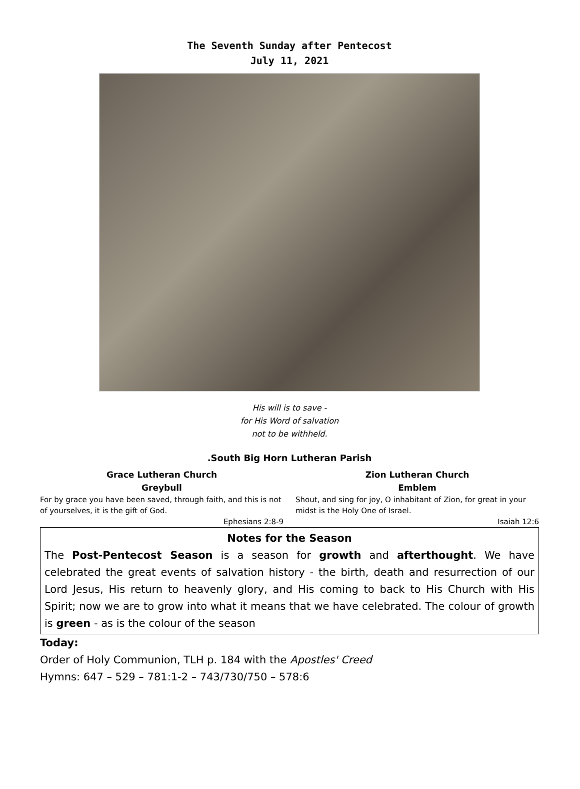The Seventh Sunday after Pentecost
July 11, 2021
His will is to save -
for His Word of salvation
not to be withheld.
.South Big Horn Lutheran Parish
Grace Lutheran Church
Greybull
For by grace you have been saved, through faith, and this is not of yourselves, it is the gift of God.
Ephesians 2:8-9
Zion Lutheran Church
Emblem
Shout, and sing for joy, O inhabitant of Zion, for great in your midst is the Holy One of Israel.
Isaiah 12:6
Notes for the Season
The Post-Pentecost Season is a season for growth and afterthought. We have celebrated the great events of salvation history - the birth, death and resurrection of our Lord Jesus, His return to heavenly glory, and His coming to back to His Church with His Spirit; now we are to grow into what it means that we have celebrated. The colour of growth is green - as is the colour of the season
Today:
Order of Holy Communion, TLH p. 184 with the Apostles' Creed
Hymns: 647 – 529 – 781:1-2 – 743/730/750 – 578:6